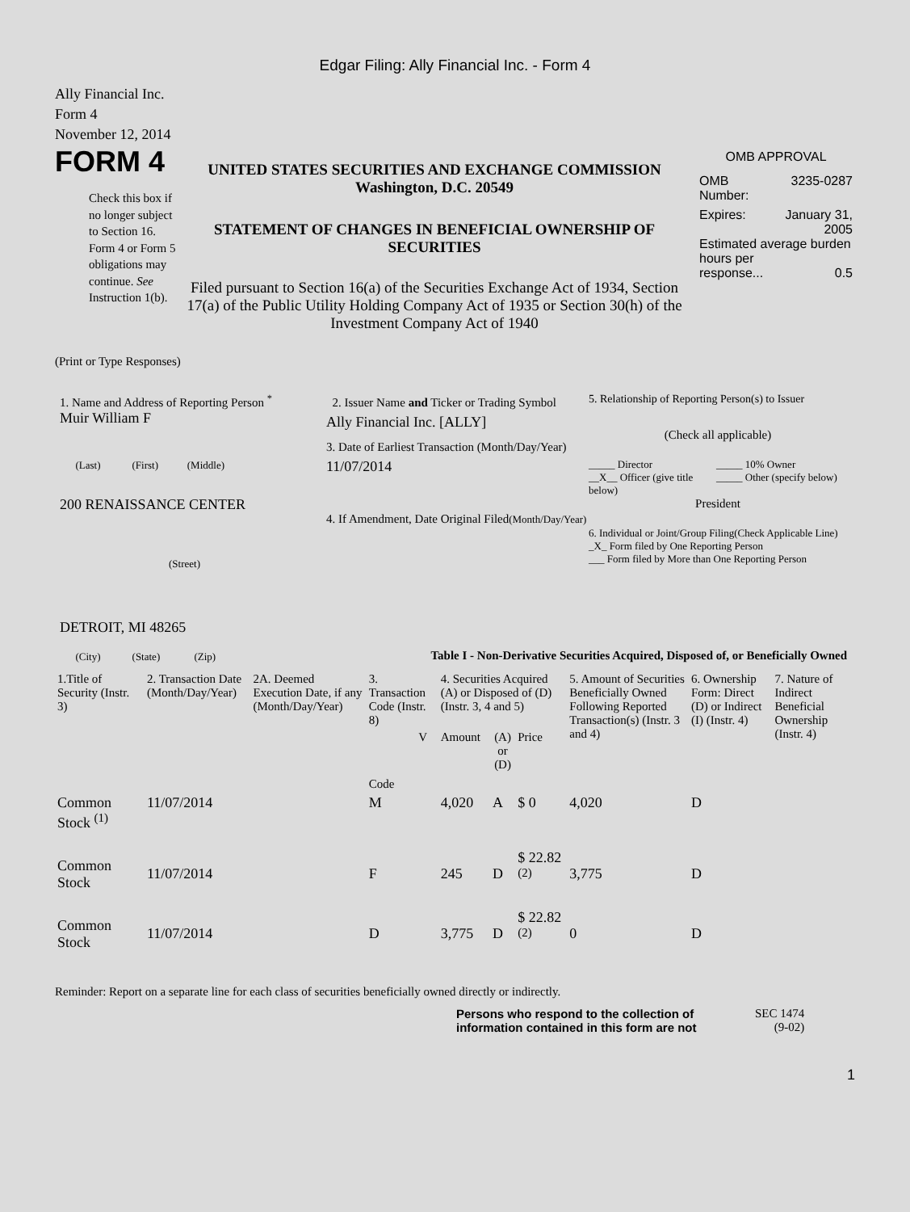Edgar Filing: Ally Financial Inc. - Form 4
Ally Financial Inc.
Form 4
November 12, 2014
FORM 4
Check this box if no longer subject to Section 16. Form 4 or Form 5 obligations may continue. See Instruction 1(b).
UNITED STATES SECURITIES AND EXCHANGE COMMISSION
Washington, D.C. 20549
STATEMENT OF CHANGES IN BENEFICIAL OWNERSHIP OF SECURITIES
Filed pursuant to Section 16(a) of the Securities Exchange Act of 1934, Section 17(a) of the Public Utility Holding Company Act of 1935 or Section 30(h) of the Investment Company Act of 1940
OMB APPROVAL
OMB
Number: 3235-0287
Expires: January 31,
2005
Estimated average burden hours per
response... 0.5
(Print or Type Responses)
1. Name and Address of Reporting Person <sup>*</sup>
Muir William F
(Last) (First) (Middle)
200 RENAISSANCE CENTER
(Street)
DETROIT, MI 48265
(City) (State) (Zip)
2. Issuer Name and Ticker or Trading Symbol
Ally Financial Inc. [ALLY]
3. Date of Earliest Transaction (Month/Day/Year)
11/07/2014
4. If Amendment, Date Original Filed(Month/Day/Year)
5. Relationship of Reporting Person(s) to Issuer
(Check all applicable)
_____ Director
__X__ Officer (give title below)
_____ 10% Owner
_____ Other (specify below)
President
6. Individual or Joint/Group Filing(Check Applicable Line)
_X_ Form filed by One Reporting Person
___ Form filed by More than One Reporting Person
Table I - Non-Derivative Securities Acquired, Disposed of, or Beneficially Owned
| 1.Title of Security (Instr. 3) | 2. Transaction Date (Month/Day/Year) | 2A. Deemed Execution Date, if any (Month/Day/Year) | 3. Transaction Code (Instr. 8) | | 4. Securities Acquired (A) or Disposed of (D) (Instr. 3, 4 and 5) | | | 5. Amount of Securities Beneficially Owned Following Reported Transaction(s) (Instr. 3 and 4) | 6. Ownership Form: Direct (D) or Indirect (I) (Instr. 4) | 7. Nature of Indirect Beneficial Ownership (Instr. 4) |
| --- | --- | --- | --- | --- | --- | --- | --- | --- | --- | --- |
| | | | Code | V | Amount | (A) or (D) | Price | | | |
| Common Stock <sup>(1)</sup> | 11/07/2014 | | M | | 4,020 | A | $ 0 | 4,020 | D | |
| Common Stock | 11/07/2014 | | F | | 245 | D | $ 22.82 <sup>(2)</sup> | 3,775 | D | |
| Common Stock | 11/07/2014 | | D | | 3,775 | D | $ 22.82 <sup>(2)</sup> | 0 | D | |
Reminder: Report on a separate line for each class of securities beneficially owned directly or indirectly.
Persons who respond to the collection of information contained in this form are not
SEC 1474
(9-02)
1